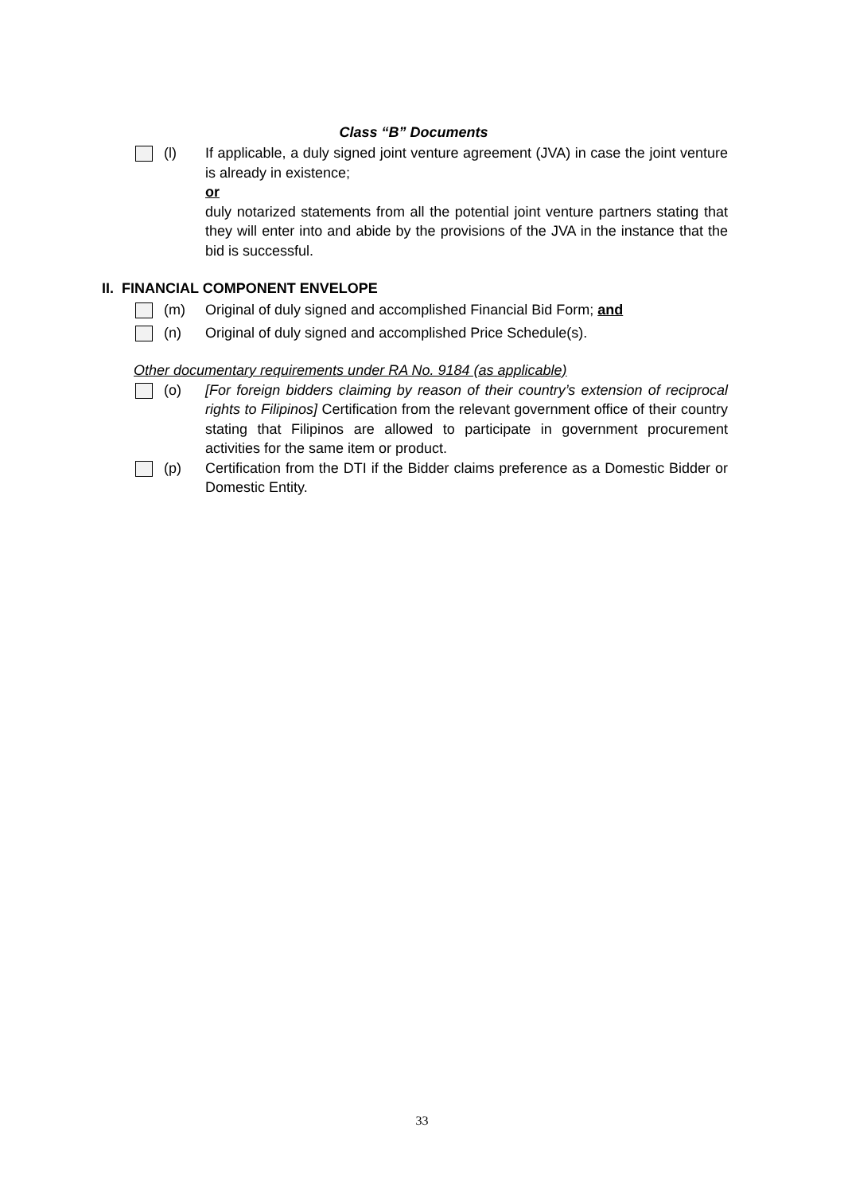Class “B” Documents
(l) If applicable, a duly signed joint venture agreement (JVA) in case the joint venture is already in existence;
or
duly notarized statements from all the potential joint venture partners stating that they will enter into and abide by the provisions of the JVA in the instance that the bid is successful.
II. FINANCIAL COMPONENT ENVELOPE
(m) Original of duly signed and accomplished Financial Bid Form; and
(n) Original of duly signed and accomplished Price Schedule(s).
Other documentary requirements under RA No. 9184 (as applicable)
(o) [For foreign bidders claiming by reason of their country’s extension of reciprocal rights to Filipinos] Certification from the relevant government office of their country stating that Filipinos are allowed to participate in government procurement activities for the same item or product.
(p) Certification from the DTI if the Bidder claims preference as a Domestic Bidder or Domestic Entity.
33